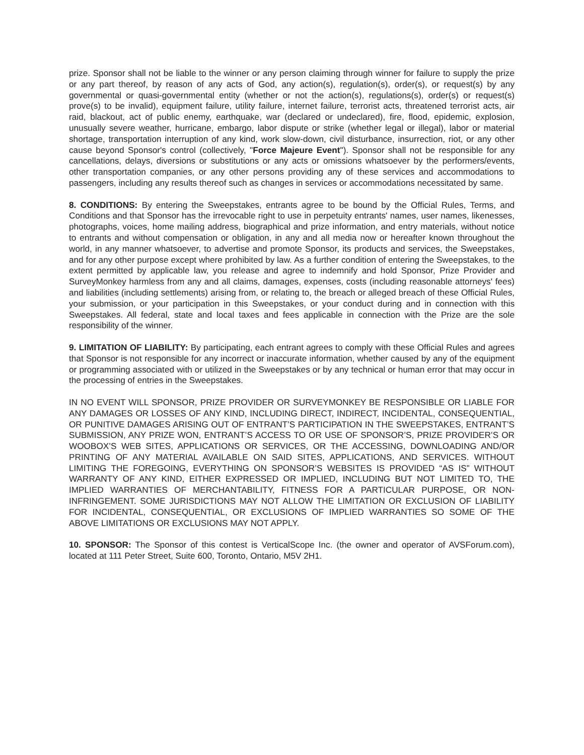prize. Sponsor shall not be liable to the winner or any person claiming through winner for failure to supply the prize or any part thereof, by reason of any acts of God, any action(s), regulation(s), order(s), or request(s) by any governmental or quasi-governmental entity (whether or not the action(s), regulations(s), order(s) or request(s) prove(s) to be invalid), equipment failure, utility failure, internet failure, terrorist acts, threatened terrorist acts, air raid, blackout, act of public enemy, earthquake, war (declared or undeclared), fire, flood, epidemic, explosion, unusually severe weather, hurricane, embargo, labor dispute or strike (whether legal or illegal), labor or material shortage, transportation interruption of any kind, work slow-down, civil disturbance, insurrection, riot, or any other cause beyond Sponsor's control (collectively, "Force Majeure Event"). Sponsor shall not be responsible for any cancellations, delays, diversions or substitutions or any acts or omissions whatsoever by the performers/events, other transportation companies, or any other persons providing any of these services and accommodations to passengers, including any results thereof such as changes in services or accommodations necessitated by same.
8. CONDITIONS: By entering the Sweepstakes, entrants agree to be bound by the Official Rules, Terms, and Conditions and that Sponsor has the irrevocable right to use in perpetuity entrants' names, user names, likenesses, photographs, voices, home mailing address, biographical and prize information, and entry materials, without notice to entrants and without compensation or obligation, in any and all media now or hereafter known throughout the world, in any manner whatsoever, to advertise and promote Sponsor, its products and services, the Sweepstakes, and for any other purpose except where prohibited by law. As a further condition of entering the Sweepstakes, to the extent permitted by applicable law, you release and agree to indemnify and hold Sponsor, Prize Provider and SurveyMonkey harmless from any and all claims, damages, expenses, costs (including reasonable attorneys' fees) and liabilities (including settlements) arising from, or relating to, the breach or alleged breach of these Official Rules, your submission, or your participation in this Sweepstakes, or your conduct during and in connection with this Sweepstakes. All federal, state and local taxes and fees applicable in connection with the Prize are the sole responsibility of the winner.
9. LIMITATION OF LIABILITY: By participating, each entrant agrees to comply with these Official Rules and agrees that Sponsor is not responsible for any incorrect or inaccurate information, whether caused by any of the equipment or programming associated with or utilized in the Sweepstakes or by any technical or human error that may occur in the processing of entries in the Sweepstakes.
IN NO EVENT WILL SPONSOR, PRIZE PROVIDER OR SURVEYMONKEY BE RESPONSIBLE OR LIABLE FOR ANY DAMAGES OR LOSSES OF ANY KIND, INCLUDING DIRECT, INDIRECT, INCIDENTAL, CONSEQUENTIAL, OR PUNITIVE DAMAGES ARISING OUT OF ENTRANT’S PARTICIPATION IN THE SWEEPSTAKES, ENTRANT’S SUBMISSION, ANY PRIZE WON, ENTRANT’S ACCESS TO OR USE OF SPONSOR’S, PRIZE PROVIDER’S OR WOOBOX’S WEB SITES, APPLICATIONS OR SERVICES, OR THE ACCESSING, DOWNLOADING AND/OR PRINTING OF ANY MATERIAL AVAILABLE ON SAID SITES, APPLICATIONS, AND SERVICES. WITHOUT LIMITING THE FOREGOING, EVERYTHING ON SPONSOR’S WEBSITES IS PROVIDED “AS IS” WITHOUT WARRANTY OF ANY KIND, EITHER EXPRESSED OR IMPLIED, INCLUDING BUT NOT LIMITED TO, THE IMPLIED WARRANTIES OF MERCHANTABILITY, FITNESS FOR A PARTICULAR PURPOSE, OR NON-INFRINGEMENT. SOME JURISDICTIONS MAY NOT ALLOW THE LIMITATION OR EXCLUSION OF LIABILITY FOR INCIDENTAL, CONSEQUENTIAL, OR EXCLUSIONS OF IMPLIED WARRANTIES SO SOME OF THE ABOVE LIMITATIONS OR EXCLUSIONS MAY NOT APPLY.
10. SPONSOR: The Sponsor of this contest is VerticalScope Inc. (the owner and operator of AVSForum.com), located at 111 Peter Street, Suite 600, Toronto, Ontario, M5V 2H1.